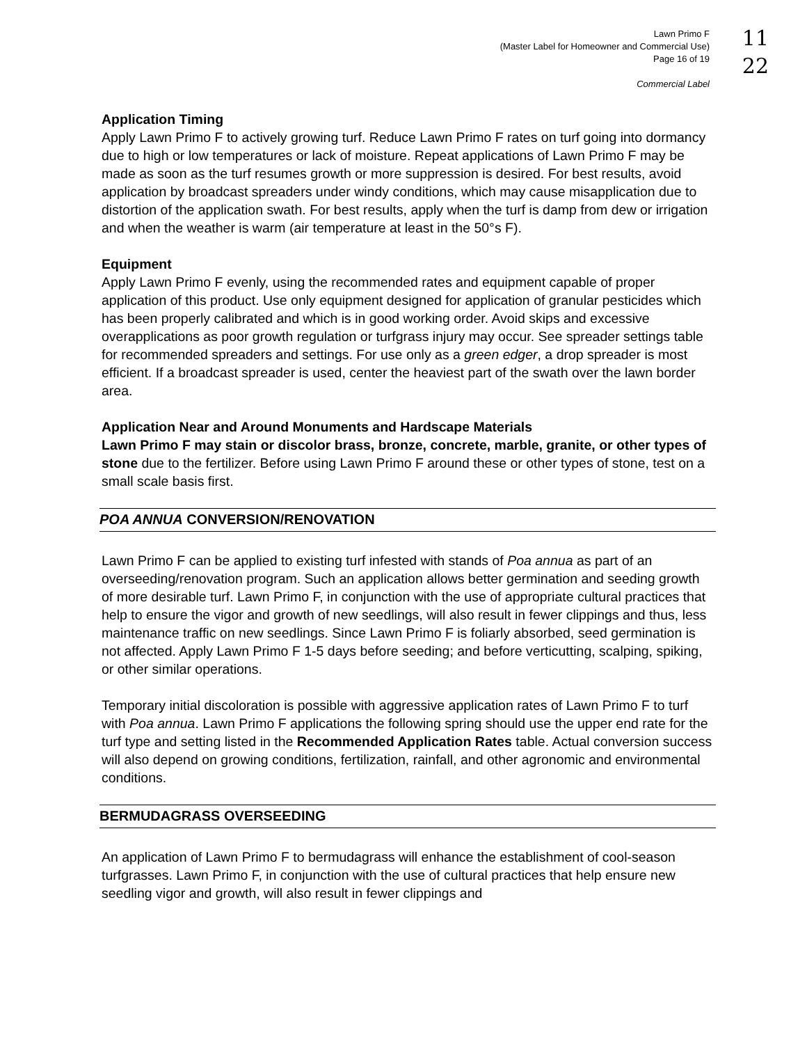Lawn Primo F
(Master Label for Homeowner and Commercial Use)
Page 16 of 19
Commercial Label
11
22
Application Timing
Apply Lawn Primo F to actively growing turf. Reduce Lawn Primo F rates on turf going into dormancy due to high or low temperatures or lack of moisture. Repeat applications of Lawn Primo F may be made as soon as the turf resumes growth or more suppression is desired. For best results, avoid application by broadcast spreaders under windy conditions, which may cause misapplication due to distortion of the application swath. For best results, apply when the turf is damp from dew or irrigation and when the weather is warm (air temperature at least in the 50°s F).
Equipment
Apply Lawn Primo F evenly, using the recommended rates and equipment capable of proper application of this product. Use only equipment designed for application of granular pesticides which has been properly calibrated and which is in good working order. Avoid skips and excessive overapplications as poor growth regulation or turfgrass injury may occur. See spreader settings table for recommended spreaders and settings. For use only as a green edger, a drop spreader is most efficient. If a broadcast spreader is used, center the heaviest part of the swath over the lawn border area.
Application Near and Around Monuments and Hardscape Materials
Lawn Primo F may stain or discolor brass, bronze, concrete, marble, granite, or other types of stone due to the fertilizer. Before using Lawn Primo F around these or other types of stone, test on a small scale basis first.
POA ANNUA CONVERSION/RENOVATION
Lawn Primo F can be applied to existing turf infested with stands of Poa annua as part of an overseeding/renovation program. Such an application allows better germination and seeding growth of more desirable turf. Lawn Primo F, in conjunction with the use of appropriate cultural practices that help to ensure the vigor and growth of new seedlings, will also result in fewer clippings and thus, less maintenance traffic on new seedlings. Since Lawn Primo F is foliarly absorbed, seed germination is not affected. Apply Lawn Primo F 1-5 days before seeding; and before verticutting, scalping, spiking, or other similar operations.
Temporary initial discoloration is possible with aggressive application rates of Lawn Primo F to turf with Poa annua. Lawn Primo F applications the following spring should use the upper end rate for the turf type and setting listed in the Recommended Application Rates table. Actual conversion success will also depend on growing conditions, fertilization, rainfall, and other agronomic and environmental conditions.
BERMUDAGRASS OVERSEEDING
An application of Lawn Primo F to bermudagrass will enhance the establishment of cool-season turfgrasses. Lawn Primo F, in conjunction with the use of cultural practices that help ensure new seedling vigor and growth, will also result in fewer clippings and